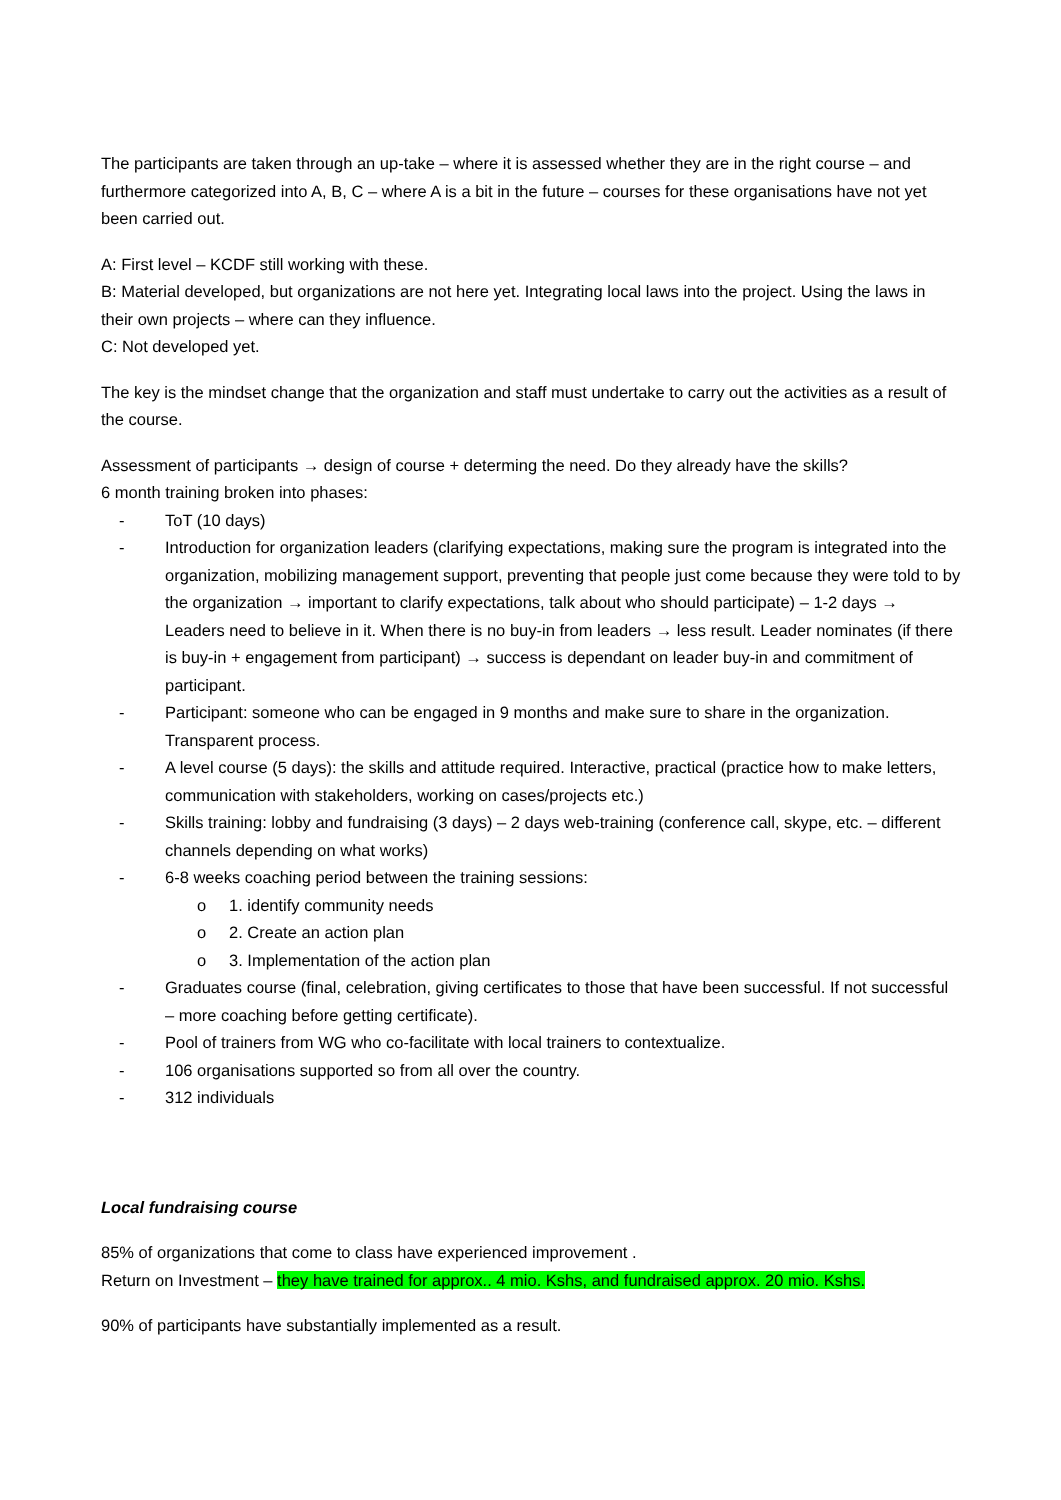The participants are taken through an up-take – where it is assessed whether they are in the right course – and furthermore categorized into A, B, C – where A is a bit in the future – courses for these organisations have not yet been carried out.
A: First level – KCDF still working with these.
B: Material developed, but organizations are not here yet. Integrating local laws into the project. Using the laws in their own projects – where can they influence.
C: Not developed yet.
The key is the mindset change that the organization and staff must undertake to carry out the activities as a result of the course.
Assessment of participants → design of course + determing the need. Do they already have the skills?
6 month training broken into phases:
- ToT (10 days)
- Introduction for organization leaders (clarifying expectations, making sure the program is integrated into the organization, mobilizing management support, preventing that people just come because they were told to by the organization → important to clarify expectations, talk about who should participate) – 1-2 days → Leaders need to believe in it. When there is no buy-in from leaders → less result. Leader nominates (if there is buy-in + engagement from participant) → success is dependant on leader buy-in and commitment of participant.
- Participant: someone who can be engaged in 9 months and make sure to share in the organization. Transparent process.
- A level course (5 days): the skills and attitude required. Interactive, practical (practice how to make letters, communication with stakeholders, working on cases/projects etc.)
- Skills training: lobby and fundraising (3 days) – 2 days web-training (conference call, skype, etc. – different channels depending on what works)
- 6-8 weeks coaching period between the training sessions:
o 1. identify community needs
o 2. Create an action plan
o 3. Implementation of the action plan
- Graduates course (final, celebration, giving certificates to those that have been successful. If not successful – more coaching before getting certificate).
- Pool of trainers from WG who co-facilitate with local trainers to contextualize.
- 106 organisations supported so from all over the country.
- 312 individuals
Local fundraising course
85% of organizations that come to class have experienced improvement .
Return on Investment – they have trained for approx.. 4 mio. Kshs, and fundraised approx. 20 mio. Kshs.
90% of participants have substantially implemented as a result.